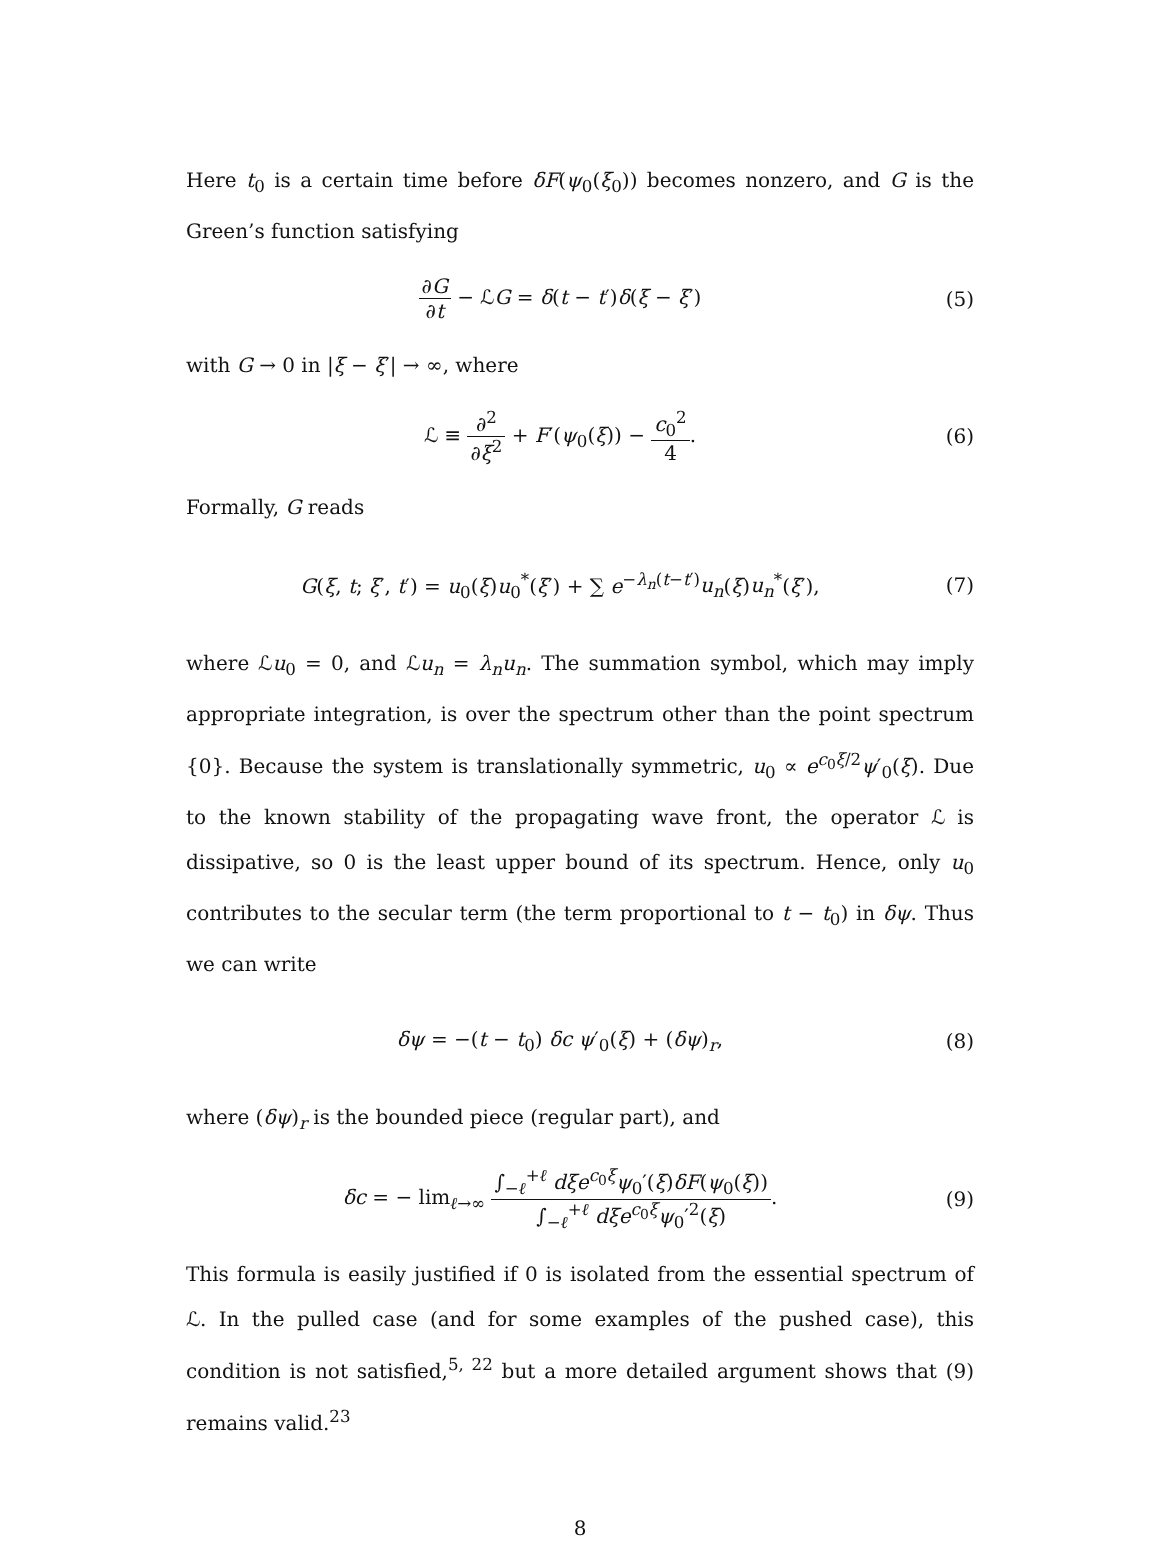Here t<sub>0</sub> is a certain time before δF(ψ<sub>0</sub>(ξ<sub>0</sub>)) becomes nonzero, and G is the Green’s function satisfying
∂G ∂t − ℒG = δ(t − t′)δ(ξ − ξ′)
(5)
with G → 0 in |ξ − ξ′| → ∞, where
ℒ ≡ ∂<sup>2</sup> ∂ξ<sup>2</sup> + F′(ψ<sub>0</sub>(ξ)) − c<sub>0</sub><sup>2</sup> 4.
(6)
Formally, G reads
G(ξ, t; ξ′, t′) = u<sub>0</sub>(ξ)u<sub>0</sub><sup>*</sup>(ξ′) + ∑ e<sup>−λ<sub>n</sub>(t−t′)</sup>u<sub>n</sub>(ξ)u<sub>n</sub><sup>*</sup>(ξ′),
(7)
where ℒu<sub>0</sub> = 0, and ℒu<sub>n</sub> = λ<sub>n</sub>u<sub>n</sub>. The summation symbol, which may imply appropriate integration, is over the spectrum other than the point spectrum {0}. Because the system is translationally symmetric, u<sub>0</sub> ∝ e<sup>c<sub>0</sub>ξ/2</sup>ψ′<sub>0</sub>(ξ). Due to the known stability of the propagating wave front, the operator ℒ is dissipative, so 0 is the least upper bound of its spectrum. Hence, only u<sub>0</sub> contributes to the secular term (the term proportional to t − t<sub>0</sub>) in δψ. Thus we can write
δψ = −(t − t<sub>0</sub>) δc ψ′<sub>0</sub>(ξ) + (δψ)<sub>r</sub>,
(8)
where (δψ)<sub>r</sub> is the bounded piece (regular part), and
δc = − lim<sub>ℓ→∞</sub> ∫<sub>−ℓ</sub><sup>+ℓ</sup> dξe<sup>c<sub>0</sub>ξ</sup>ψ<sub>0</sub>′(ξ)δF(ψ<sub>0</sub>(ξ)) ∫<sub>−ℓ</sub><sup>+ℓ</sup> dξe<sup>c<sub>0</sub>ξ</sup>ψ<sub>0</sub>′<sup>2</sup>(ξ).
(9)
This formula is easily justified if 0 is isolated from the essential spectrum of ℒ. In the pulled case (and for some examples of the pushed case), this condition is not satisfied,<sup>5, 22</sup> but a more detailed argument shows that (9) remains valid.<sup>23</sup>
8